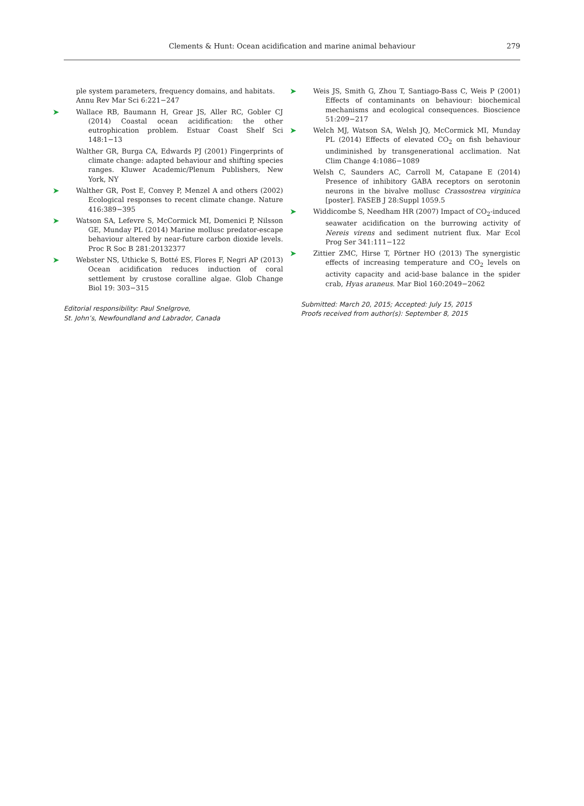Clements & Hunt: Ocean acidification and marine animal behaviour
279
ple system parameters, frequency domains, and habitats. Annu Rev Mar Sci 6:221−247
➤ Wallace RB, Baumann H, Grear JS, Aller RC, Gobler CJ (2014) Coastal ocean acidification: the other eutrophication problem. Estuar Coast Shelf Sci 148:1−13
Walther GR, Burga CA, Edwards PJ (2001) Fingerprints of climate change: adapted behaviour and shifting species ranges. Kluwer Academic/Plenum Publishers, New York, NY
➤ Walther GR, Post E, Convey P, Menzel A and others (2002) Ecological responses to recent climate change. Nature 416:389−395
➤ Watson SA, Lefevre S, McCormick MI, Domenici P, Nilsson GE, Munday PL (2014) Marine mollusc predator-escape behaviour altered by near-future carbon dioxide levels. Proc R Soc B 281:20132377
➤ Webster NS, Uthicke S, Botté ES, Flores F, Negri AP (2013) Ocean acidification reduces induction of coral settlement by crustose coralline algae. Glob Change Biol 19: 303−315
Editorial responsibility: Paul Snelgrove,
St. John’s, Newfoundland and Labrador, Canada
➤ Weis JS, Smith G, Zhou T, Santiago-Bass C, Weis P (2001) Effects of contaminants on behaviour: biochemical mechanisms and ecological consequences. Bioscience 51:209−217
➤ Welch MJ, Watson SA, Welsh JQ, McCormick MI, Munday PL (2014) Effects of elevated CO<sub>2</sub> on fish behaviour undiminished by transgenerational acclimation. Nat Clim Change 4:1086−1089
Welsh C, Saunders AC, Carroll M, Catapane E (2014) Presence of inhibitory GABA receptors on serotonin neurons in the bivalve mollusc Crassostrea virginica [poster]. FASEB J 28:Suppl 1059.5
➤ Widdicombe S, Needham HR (2007) Impact of CO<sub>2</sub>-induced seawater acidification on the burrowing activity of Nereis virens and sediment nutrient flux. Mar Ecol Prog Ser 341:111−122
➤ Zittier ZMC, Hirse T, Pörtner HO (2013) The synergistic effects of increasing temperature and CO<sub>2</sub> levels on activity capacity and acid-base balance in the spider crab, Hyas araneus. Mar Biol 160:2049−2062
Submitted: March 20, 2015; Accepted: July 15, 2015
Proofs received from author(s): September 8, 2015